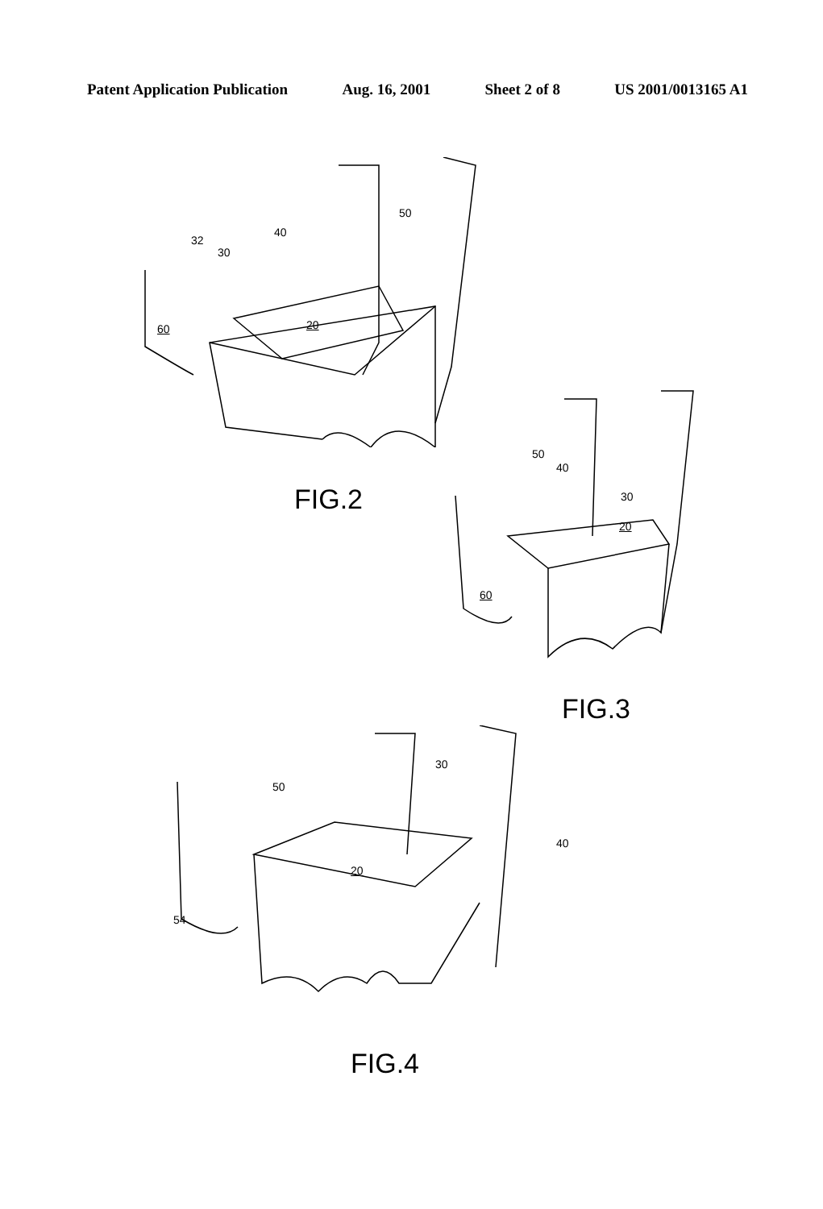Patent Application Publication Aug. 16, 2001 Sheet 2 of 8 US 2001/0013165 A1
32
30
40
50
20
60
FIG.2
50
40
30
20
60
FIG.3
50
30
40
20
54
FIG.4